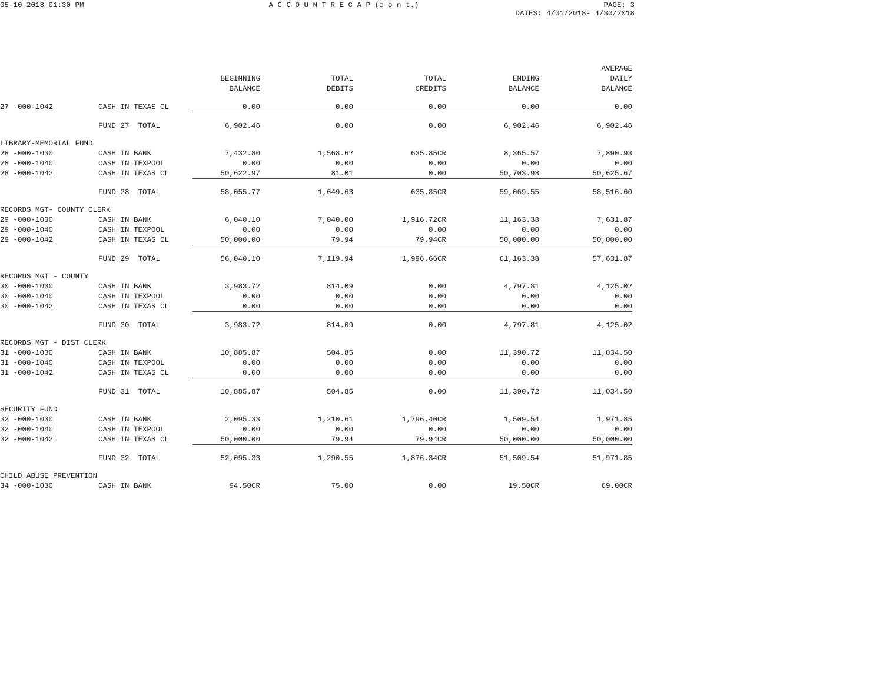05-10-2018 01:30 PM A C C O U N T R E C A P (c o n t.) PAGE: 3
DATES: 4/01/2018- 4/30/2018
| | | | | | | AVERAGE |
| --- | --- | --- | --- | --- | --- | --- |
| | | BEGINNING | TOTAL | TOTAL | ENDING | DAILY |
| | | BALANCE | DEBITS | CREDITS | BALANCE | BALANCE |
| 27 -000-1042 | CASH IN TEXAS CL | 0.00 | 0.00 | 0.00 | 0.00 | 0.00 |
| | FUND 27 TOTAL | 6,902.46 | 0.00 | 0.00 | 6,902.46 | 6,902.46 |
| LIBRARY-MEMORIAL FUND | | | | | | |
| 28 -000-1030 | CASH IN BANK | 7,432.80 | 1,568.62 | 635.85CR | 8,365.57 | 7,890.93 |
| 28 -000-1040 | CASH IN TEXPOOL | 0.00 | 0.00 | 0.00 | 0.00 | 0.00 |
| 28 -000-1042 | CASH IN TEXAS CL | 50,622.97 | 81.01 | 0.00 | 50,703.98 | 50,625.67 |
| | FUND 28 TOTAL | 58,055.77 | 1,649.63 | 635.85CR | 59,069.55 | 58,516.60 |
| RECORDS MGT- COUNTY CLERK | | | | | | |
| 29 -000-1030 | CASH IN BANK | 6,040.10 | 7,040.00 | 1,916.72CR | 11,163.38 | 7,631.87 |
| 29 -000-1040 | CASH IN TEXPOOL | 0.00 | 0.00 | 0.00 | 0.00 | 0.00 |
| 29 -000-1042 | CASH IN TEXAS CL | 50,000.00 | 79.94 | 79.94CR | 50,000.00 | 50,000.00 |
| | FUND 29 TOTAL | 56,040.10 | 7,119.94 | 1,996.66CR | 61,163.38 | 57,631.87 |
| RECORDS MGT - COUNTY | | | | | | |
| 30 -000-1030 | CASH IN BANK | 3,983.72 | 814.09 | 0.00 | 4,797.81 | 4,125.02 |
| 30 -000-1040 | CASH IN TEXPOOL | 0.00 | 0.00 | 0.00 | 0.00 | 0.00 |
| 30 -000-1042 | CASH IN TEXAS CL | 0.00 | 0.00 | 0.00 | 0.00 | 0.00 |
| | FUND 30 TOTAL | 3,983.72 | 814.09 | 0.00 | 4,797.81 | 4,125.02 |
| RECORDS MGT - DIST CLERK | | | | | | |
| 31 -000-1030 | CASH IN BANK | 10,885.87 | 504.85 | 0.00 | 11,390.72 | 11,034.50 |
| 31 -000-1040 | CASH IN TEXPOOL | 0.00 | 0.00 | 0.00 | 0.00 | 0.00 |
| 31 -000-1042 | CASH IN TEXAS CL | 0.00 | 0.00 | 0.00 | 0.00 | 0.00 |
| | FUND 31 TOTAL | 10,885.87 | 504.85 | 0.00 | 11,390.72 | 11,034.50 |
| SECURITY FUND | | | | | | |
| 32 -000-1030 | CASH IN BANK | 2,095.33 | 1,210.61 | 1,796.40CR | 1,509.54 | 1,971.85 |
| 32 -000-1040 | CASH IN TEXPOOL | 0.00 | 0.00 | 0.00 | 0.00 | 0.00 |
| 32 -000-1042 | CASH IN TEXAS CL | 50,000.00 | 79.94 | 79.94CR | 50,000.00 | 50,000.00 |
| | FUND 32 TOTAL | 52,095.33 | 1,290.55 | 1,876.34CR | 51,509.54 | 51,971.85 |
| CHILD ABUSE PREVENTION | | | | | | |
| 34 -000-1030 | CASH IN BANK | 94.50CR | 75.00 | 0.00 | 19.50CR | 69.00CR |